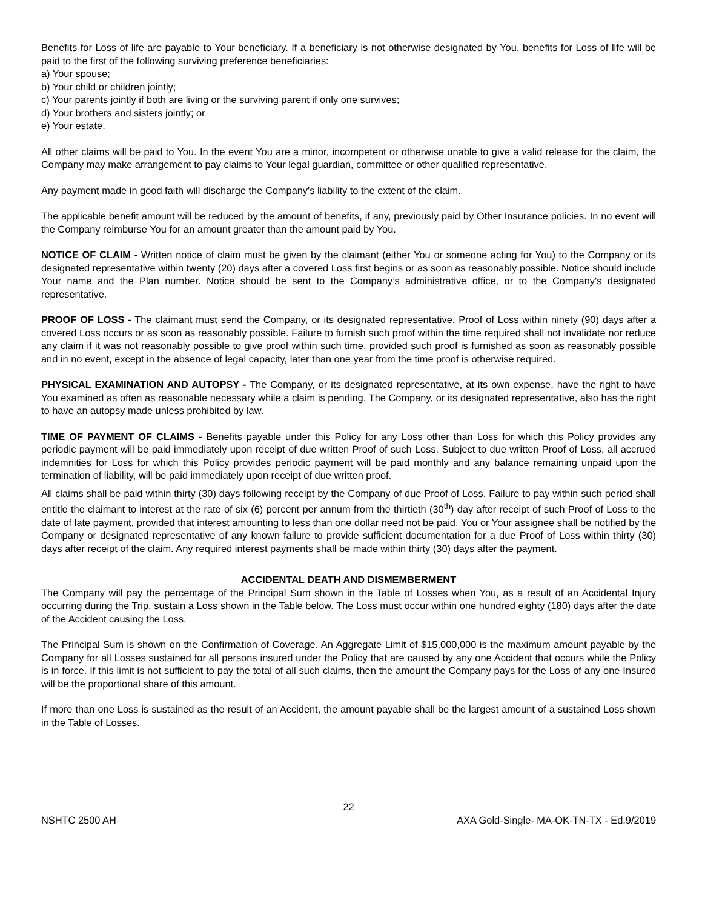Benefits for Loss of life are payable to Your beneficiary. If a beneficiary is not otherwise designated by You, benefits for Loss of life will be paid to the first of the following surviving preference beneficiaries:
a) Your spouse;
b) Your child or children jointly;
c) Your parents jointly if both are living or the surviving parent if only one survives;
d) Your brothers and sisters jointly; or
e) Your estate.
All other claims will be paid to You. In the event You are a minor, incompetent or otherwise unable to give a valid release for the claim, the Company may make arrangement to pay claims to Your legal guardian, committee or other qualified representative.
Any payment made in good faith will discharge the Company's liability to the extent of the claim.
The applicable benefit amount will be reduced by the amount of benefits, if any, previously paid by Other Insurance policies. In no event will the Company reimburse You for an amount greater than the amount paid by You.
NOTICE OF CLAIM - Written notice of claim must be given by the claimant (either You or someone acting for You) to the Company or its designated representative within twenty (20) days after a covered Loss first begins or as soon as reasonably possible. Notice should include Your name and the Plan number. Notice should be sent to the Company’s administrative office, or to the Company's designated representative.
PROOF OF LOSS - The claimant must send the Company, or its designated representative, Proof of Loss within ninety (90) days after a covered Loss occurs or as soon as reasonably possible. Failure to furnish such proof within the time required shall not invalidate nor reduce any claim if it was not reasonably possible to give proof within such time, provided such proof is furnished as soon as reasonably possible and in no event, except in the absence of legal capacity, later than one year from the time proof is otherwise required.
PHYSICAL EXAMINATION AND AUTOPSY - The Company, or its designated representative, at its own expense, have the right to have You examined as often as reasonable necessary while a claim is pending. The Company, or its designated representative, also has the right to have an autopsy made unless prohibited by law.
TIME OF PAYMENT OF CLAIMS - Benefits payable under this Policy for any Loss other than Loss for which this Policy provides any periodic payment will be paid immediately upon receipt of due written Proof of such Loss. Subject to due written Proof of Loss, all accrued indemnities for Loss for which this Policy provides periodic payment will be paid monthly and any balance remaining unpaid upon the termination of liability, will be paid immediately upon receipt of due written proof.
All claims shall be paid within thirty (30) days following receipt by the Company of due Proof of Loss. Failure to pay within such period shall entitle the claimant to interest at the rate of six (6) percent per annum from the thirtieth (30<sup>th</sup>) day after receipt of such Proof of Loss to the date of late payment, provided that interest amounting to less than one dollar need not be paid. You or Your assignee shall be notified by the Company or designated representative of any known failure to provide sufficient documentation for a due Proof of Loss within thirty (30) days after receipt of the claim. Any required interest payments shall be made within thirty (30) days after the payment.
ACCIDENTAL DEATH AND DISMEMBERMENT
The Company will pay the percentage of the Principal Sum shown in the Table of Losses when You, as a result of an Accidental Injury occurring during the Trip, sustain a Loss shown in the Table below. The Loss must occur within one hundred eighty (180) days after the date of the Accident causing the Loss.
The Principal Sum is shown on the Confirmation of Coverage. An Aggregate Limit of $15,000,000 is the maximum amount payable by the Company for all Losses sustained for all persons insured under the Policy that are caused by any one Accident that occurs while the Policy is in force. If this limit is not sufficient to pay the total of all such claims, then the amount the Company pays for the Loss of any one Insured will be the proportional share of this amount.
If more than one Loss is sustained as the result of an Accident, the amount payable shall be the largest amount of a sustained Loss shown in the Table of Losses.
22
NSHTC 2500 AH AXA Gold-Single- MA-OK-TN-TX - Ed.9/2019